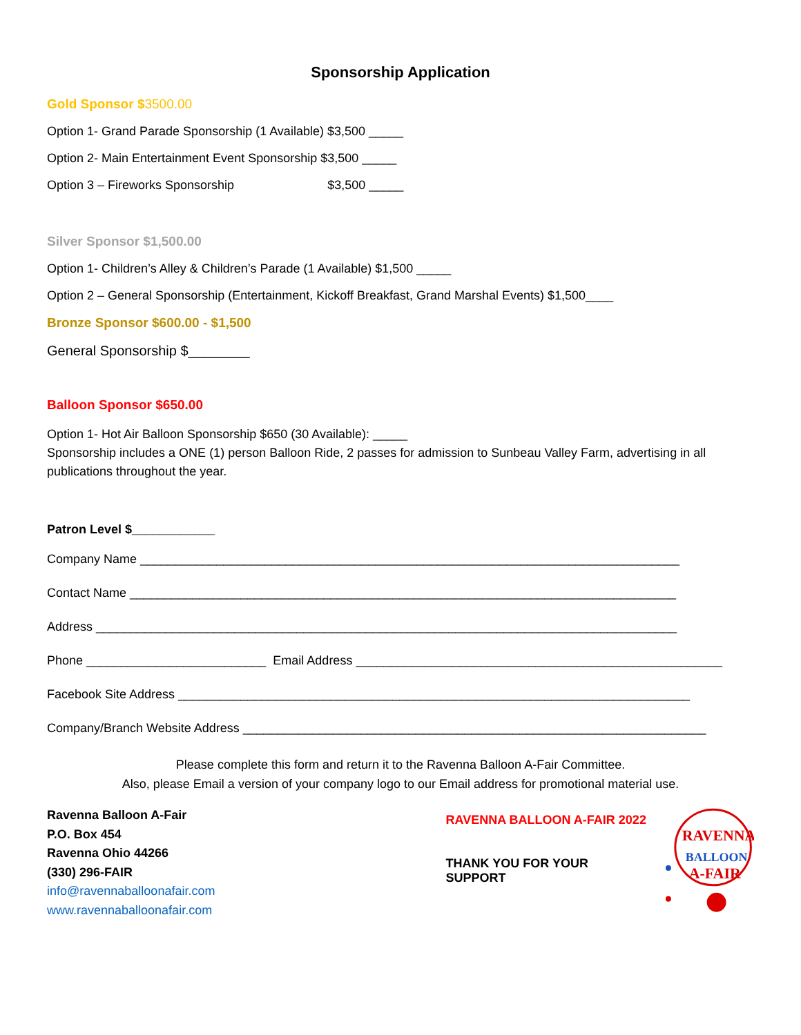Sponsorship Application
Gold Sponsor $3500.00
Option 1- Grand Parade Sponsorship (1 Available) $3,500 _____
Option 2- Main Entertainment Event Sponsorship $3,500 _____
Option 3 – Fireworks Sponsorship $3,500 _____
Silver Sponsor $1,500.00
Option 1- Children’s Alley & Children’s Parade (1 Available) $1,500 _____
Option 2 – General Sponsorship (Entertainment, Kickoff Breakfast, Grand Marshal Events) $1,500____
Bronze Sponsor $600.00 - $1,500
General Sponsorship $________
Balloon Sponsor $650.00
Option 1- Hot Air Balloon Sponsorship $650 (30 Available): _____
Sponsorship includes a ONE (1) person Balloon Ride, 2 passes for admission to Sunbeau Valley Farm, advertising in all publications throughout the year.
Patron Level $____________
Company Name ______________________________________________________________________________
Contact Name _______________________________________________________________________________
Address ____________________________________________________________________________________
Phone __________________________ Email Address _____________________________________________________
Facebook Site Address __________________________________________________________________________
Company/Branch Website Address ___________________________________________________________________
Please complete this form and return it to the Ravenna Balloon A-Fair Committee.
Also, please Email a version of your company logo to our Email address for promotional material use.
Ravenna Balloon A-Fair
P.O. Box 454
Ravenna Ohio 44266
(330) 296-FAIR
info@ravennaballoonafair.com
www.ravennaballoonafair.com
RAVENNA BALLOON A-FAIR 2022
THANK YOU FOR YOUR SUPPORT
RAVENNA
BALLOON
A-FAIR